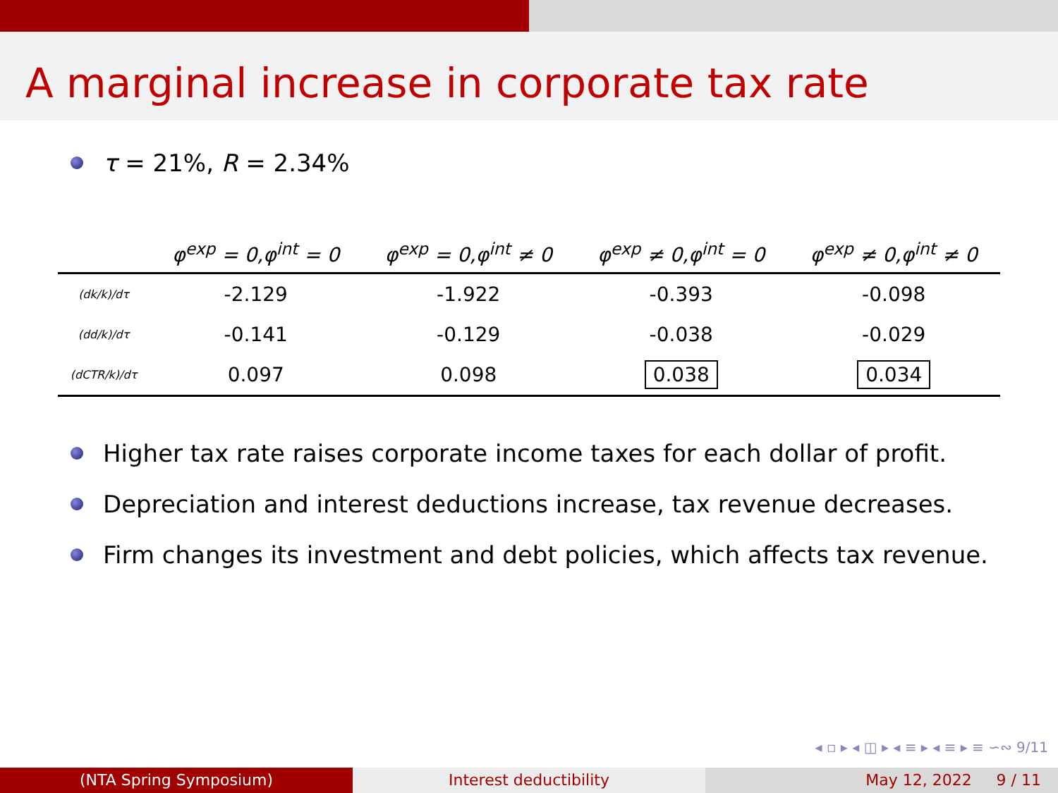A marginal increase in corporate tax rate
τ = 21%, R = 2.34%
| | φ<sup>exp</sup> = 0,φ<sup>int</sup> = 0 | φ<sup>exp</sup> = 0,φ<sup>int</sup> ≠ 0 | φ<sup>exp</sup> ≠ 0,φ<sup>int</sup> = 0 | φ<sup>exp</sup> ≠ 0,φ<sup>int</sup> ≠ 0 |
| --- | --- | --- | --- | --- |
| (dk/k)/dτ | -2.129 | -1.922 | -0.393 | -0.098 |
| (dd/k)/dτ | -0.141 | -0.129 | -0.038 | -0.029 |
| (dCTR/k)/dτ | 0.097 | 0.098 | 0.038 | 0.034 |
Higher tax rate raises corporate income taxes for each dollar of profit.
Depreciation and interest deductions increase, tax revenue decreases.
Firm changes its investment and debt policies, which affects tax revenue.
◂ ▫ ▸ ◂ ◫ ▸ ◂ ≡ ▸ ◂ ≡ ▸ ≡ ∽∾ 9/11
(NTA Spring Symposium) Interest deductibility May 12, 2022 9 / 11